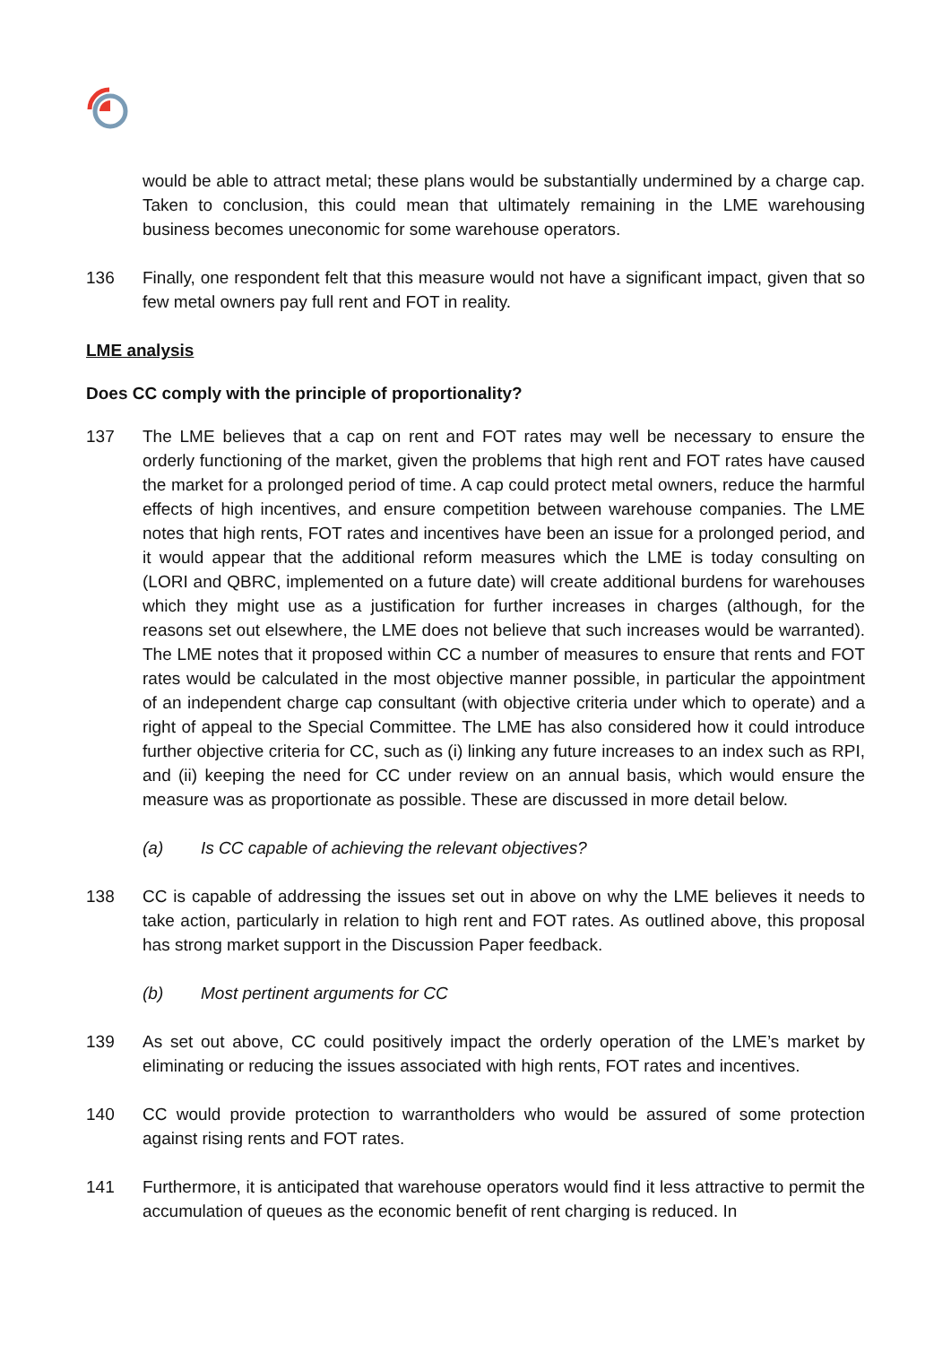would be able to attract metal; these plans would be substantially undermined by a charge cap. Taken to conclusion, this could mean that ultimately remaining in the LME warehousing business becomes uneconomic for some warehouse operators.
136 Finally, one respondent felt that this measure would not have a significant impact, given that so few metal owners pay full rent and FOT in reality.
LME analysis
Does CC comply with the principle of proportionality?
137 The LME believes that a cap on rent and FOT rates may well be necessary to ensure the orderly functioning of the market, given the problems that high rent and FOT rates have caused the market for a prolonged period of time. A cap could protect metal owners, reduce the harmful effects of high incentives, and ensure competition between warehouse companies. The LME notes that high rents, FOT rates and incentives have been an issue for a prolonged period, and it would appear that the additional reform measures which the LME is today consulting on (LORI and QBRC, implemented on a future date) will create additional burdens for warehouses which they might use as a justification for further increases in charges (although, for the reasons set out elsewhere, the LME does not believe that such increases would be warranted). The LME notes that it proposed within CC a number of measures to ensure that rents and FOT rates would be calculated in the most objective manner possible, in particular the appointment of an independent charge cap consultant (with objective criteria under which to operate) and a right of appeal to the Special Committee. The LME has also considered how it could introduce further objective criteria for CC, such as (i) linking any future increases to an index such as RPI, and (ii) keeping the need for CC under review on an annual basis, which would ensure the measure was as proportionate as possible. These are discussed in more detail below.
(a) Is CC capable of achieving the relevant objectives?
138 CC is capable of addressing the issues set out in above on why the LME believes it needs to take action, particularly in relation to high rent and FOT rates. As outlined above, this proposal has strong market support in the Discussion Paper feedback.
(b) Most pertinent arguments for CC
139 As set out above, CC could positively impact the orderly operation of the LME’s market by eliminating or reducing the issues associated with high rents, FOT rates and incentives.
140 CC would provide protection to warrantholders who would be assured of some protection against rising rents and FOT rates.
141 Furthermore, it is anticipated that warehouse operators would find it less attractive to permit the accumulation of queues as the economic benefit of rent charging is reduced. In